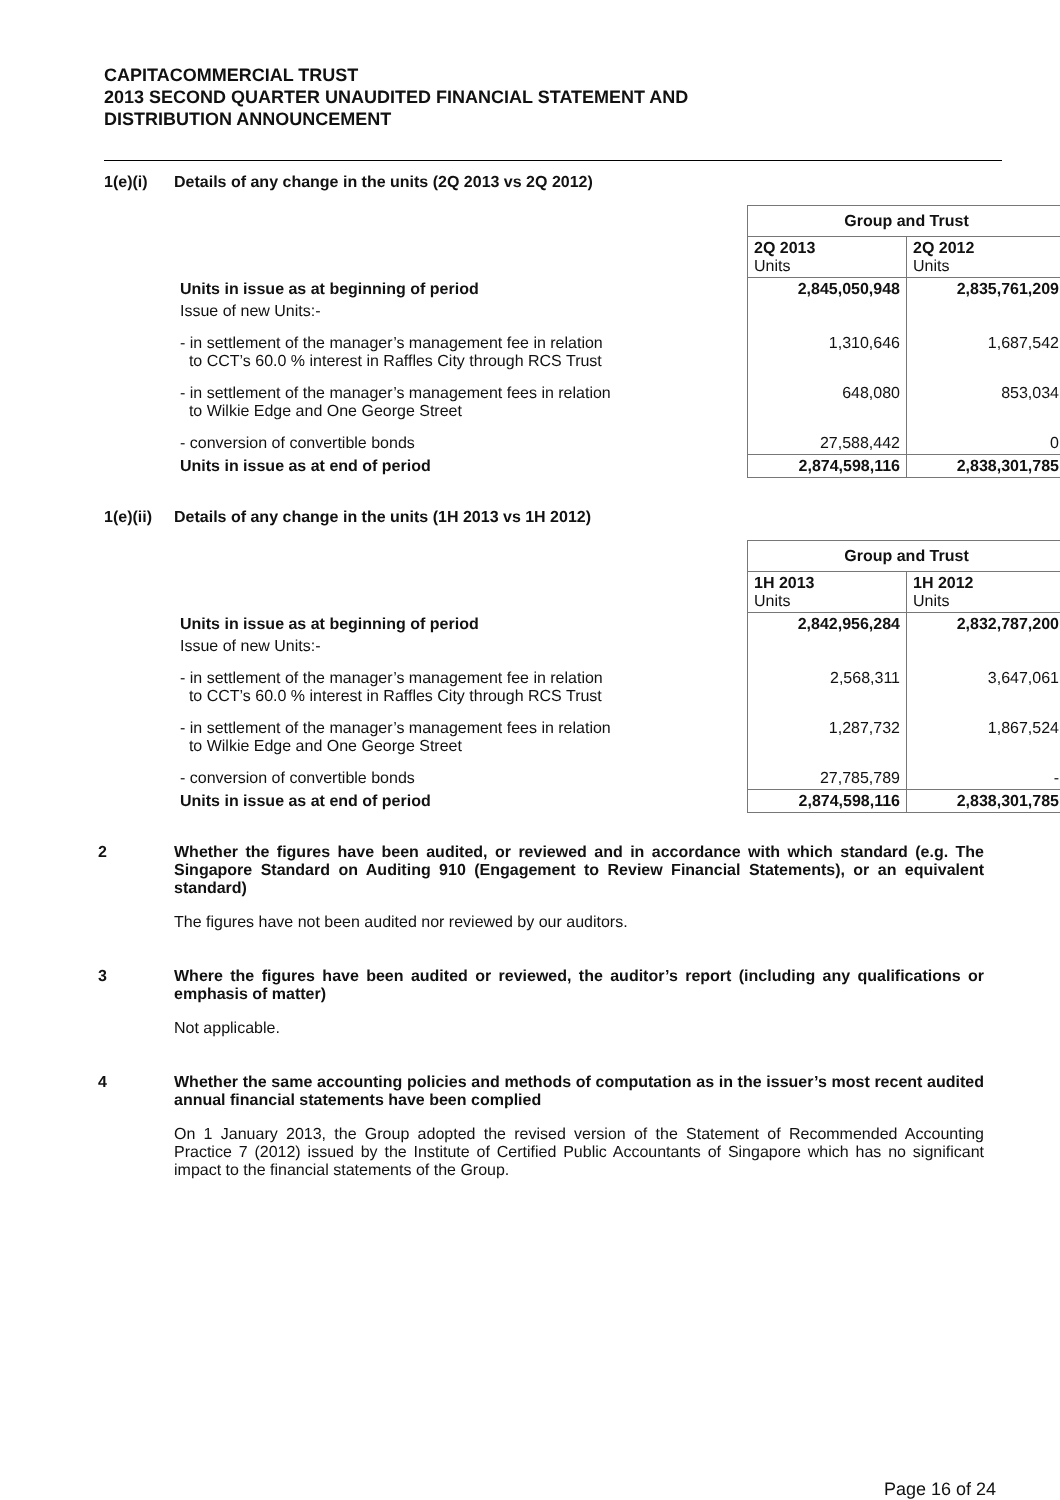CAPITACOMMERCIAL TRUST
2013 SECOND QUARTER UNAUDITED FINANCIAL STATEMENT AND
DISTRIBUTION ANNOUNCEMENT
1(e)(i) Details of any change in the units (2Q 2013 vs 2Q 2012)
| | Group and Trust | |
| | 2Q 2013 Units | 2Q 2012 Units |
| Units in issue as at beginning of period | 2,845,050,948 | 2,835,761,209 |
| Issue of new Units:- | | |
| - in settlement of the manager’s management fee in relation to CCT’s 60.0 % interest in Raffles City through RCS Trust | 1,310,646 | 1,687,542 |
| - in settlement of the manager’s management fees in relation to Wilkie Edge and One George Street | 648,080 | 853,034 |
| - conversion of convertible bonds | 27,588,442 | 0 |
| Units in issue as at end of period | 2,874,598,116 | 2,838,301,785 |
1(e)(ii) Details of any change in the units (1H 2013 vs 1H 2012)
| | Group and Trust | |
| | 1H 2013 Units | 1H 2012 Units |
| Units in issue as at beginning of period | 2,842,956,284 | 2,832,787,200 |
| Issue of new Units:- | | |
| - in settlement of the manager’s management fee in relation to CCT’s 60.0 % interest in Raffles City through RCS Trust | 2,568,311 | 3,647,061 |
| - in settlement of the manager’s management fees in relation to Wilkie Edge and One George Street | 1,287,732 | 1,867,524 |
| - conversion of convertible bonds | 27,785,789 | - |
| Units in issue as at end of period | 2,874,598,116 | 2,838,301,785 |
2 Whether the figures have been audited, or reviewed and in accordance with which standard (e.g. The Singapore Standard on Auditing 910 (Engagement to Review Financial Statements), or an equivalent standard)
The figures have not been audited nor reviewed by our auditors.
3 Where the figures have been audited or reviewed, the auditor’s report (including any qualifications or emphasis of matter)
Not applicable.
4 Whether the same accounting policies and methods of computation as in the issuer’s most recent audited annual financial statements have been complied
On 1 January 2013, the Group adopted the revised version of the Statement of Recommended Accounting Practice 7 (2012) issued by the Institute of Certified Public Accountants of Singapore which has no significant impact to the financial statements of the Group.
Page 16 of 24